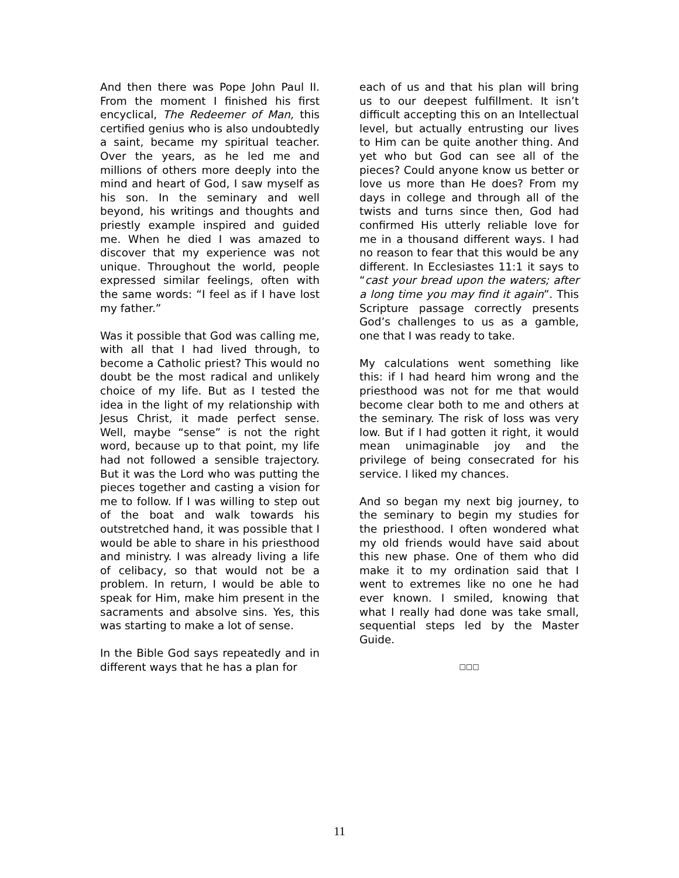And then there was Pope John Paul II. From the moment I finished his first encyclical, The Redeemer of Man, this certified genius who is also undoubtedly a saint, became my spiritual teacher. Over the years, as he led me and millions of others more deeply into the mind and heart of God, I saw myself as his son. In the seminary and well beyond, his writings and thoughts and priestly example inspired and guided me. When he died I was amazed to discover that my experience was not unique. Throughout the world, people expressed similar feelings, often with the same words: “I feel as if I have lost my father.”
Was it possible that God was calling me, with all that I had lived through, to become a Catholic priest? This would no doubt be the most radical and unlikely choice of my life. But as I tested the idea in the light of my relationship with Jesus Christ, it made perfect sense. Well, maybe “sense” is not the right word, because up to that point, my life had not followed a sensible trajectory. But it was the Lord who was putting the pieces together and casting a vision for me to follow. If I was willing to step out of the boat and walk towards his outstretched hand, it was possible that I would be able to share in his priesthood and ministry. I was already living a life of celibacy, so that would not be a problem. In return, I would be able to speak for Him, make him present in the sacraments and absolve sins. Yes, this was starting to make a lot of sense.
In the Bible God says repeatedly and in different ways that he has a plan for
each of us and that his plan will bring us to our deepest fulfillment. It isn’t difficult accepting this on an Intellectual level, but actually entrusting our lives to Him can be quite another thing. And yet who but God can see all of the pieces? Could anyone know us better or love us more than He does? From my days in college and through all of the twists and turns since then, God had confirmed His utterly reliable love for me in a thousand different ways. I had no reason to fear that this would be any different. In Ecclesiastes 11:1 it says to “cast your bread upon the waters; after a long time you may find it again”. This Scripture passage correctly presents God’s challenges to us as a gamble, one that I was ready to take.
My calculations went something like this: if I had heard him wrong and the priesthood was not for me that would become clear both to me and others at the seminary. The risk of loss was very low. But if I had gotten it right, it would mean unimaginable joy and the privilege of being consecrated for his service. I liked my chances.
And so began my next big journey, to the seminary to begin my studies for the priesthood. I often wondered what my old friends would have said about this new phase. One of them who did make it to my ordination said that I went to extremes like no one he had ever known. I smiled, knowing that what I really had done was take small, sequential steps led by the Master Guide.
□□□
11